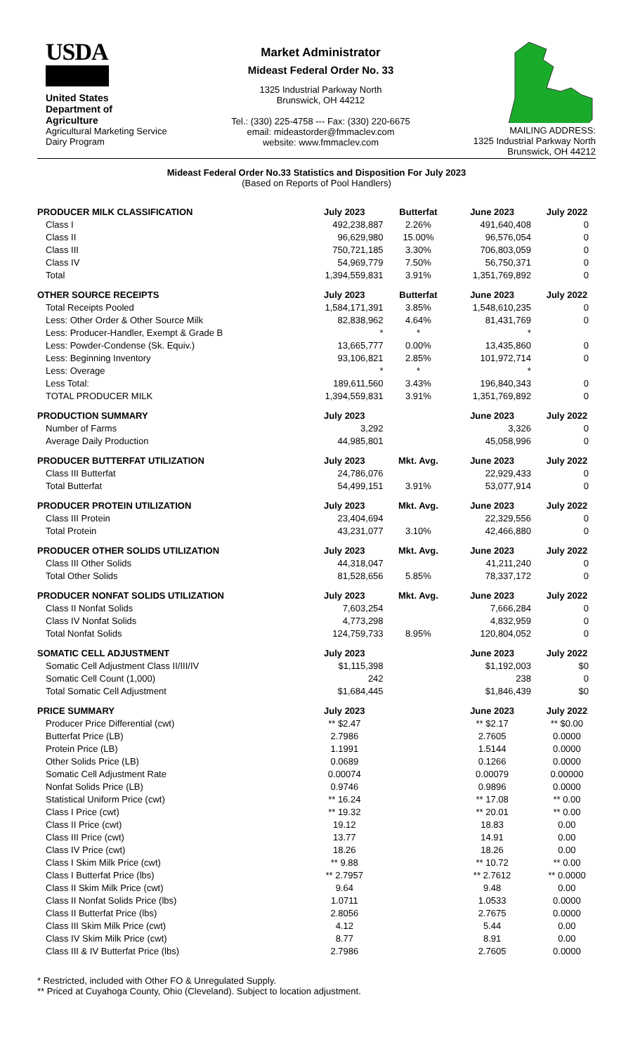USDA
United States
Department of
Agriculture
Agricultural Marketing Service
Dairy Program
Market Administrator
Mideast Federal Order No. 33
1325 Industrial Parkway North
Brunswick, OH 44212
Tel.: (330) 225-4758 --- Fax: (330) 220-6675
email: mideastorder@fmmaclev.com
website: www.fmmaclev.com
MAILING ADDRESS:
1325 Industrial Parkway North
Brunswick, OH 44212
Mideast Federal Order No.33 Statistics and Disposition For July 2023
(Based on Reports of Pool Handlers)
| PRODUCER MILK CLASSIFICATION | July 2023 | Butterfat | June 2023 | July 2022 |
| --- | --- | --- | --- | --- |
| Class I | 492,238,887 | 2.26% | 491,640,408 | 0 |
| Class II | 96,629,980 | 15.00% | 96,576,054 | 0 |
| Class III | 750,721,185 | 3.30% | 706,803,059 | 0 |
| Class IV | 54,969,779 | 7.50% | 56,750,371 | 0 |
| Total | 1,394,559,831 | 3.91% | 1,351,769,892 | 0 |
| OTHER SOURCE RECEIPTS | July 2023 | Butterfat | June 2023 | July 2022 |
| Total Receipts Pooled | 1,584,171,391 | 3.85% | 1,548,610,235 | 0 |
| Less: Other Order & Other Source Milk | 82,838,962 | 4.64% | 81,431,769 | 0 |
| Less: Producer-Handler, Exempt & Grade B | * | * | * | |
| Less: Powder-Condense (Sk. Equiv.) | 13,665,777 | 0.00% | 13,435,860 | 0 |
| Less: Beginning Inventory | 93,106,821 | 2.85% | 101,972,714 | 0 |
| Less: Overage | * | * | * | |
| Less Total: | 189,611,560 | 3.43% | 196,840,343 | 0 |
| TOTAL PRODUCER MILK | 1,394,559,831 | 3.91% | 1,351,769,892 | 0 |
| PRODUCTION SUMMARY | July 2023 | | June 2023 | July 2022 |
| Number of Farms | 3,292 | | 3,326 | 0 |
| Average Daily Production | 44,985,801 | | 45,058,996 | 0 |
| PRODUCER BUTTERFAT UTILIZATION | July 2023 | Mkt. Avg. | June 2023 | July 2022 |
| Class III Butterfat | 24,786,076 | | 22,929,433 | 0 |
| Total Butterfat | 54,499,151 | 3.91% | 53,077,914 | 0 |
| PRODUCER PROTEIN UTILIZATION | July 2023 | Mkt. Avg. | June 2023 | July 2022 |
| Class III Protein | 23,404,694 | | 22,329,556 | 0 |
| Total Protein | 43,231,077 | 3.10% | 42,466,880 | 0 |
| PRODUCER OTHER SOLIDS UTILIZATION | July 2023 | Mkt. Avg. | June 2023 | July 2022 |
| Class III Other Solids | 44,318,047 | | 41,211,240 | 0 |
| Total Other Solids | 81,528,656 | 5.85% | 78,337,172 | 0 |
| PRODUCER NONFAT SOLIDS UTILIZATION | July 2023 | Mkt. Avg. | June 2023 | July 2022 |
| Class II Nonfat Solids | 7,603,254 | | 7,666,284 | 0 |
| Class IV Nonfat Solids | 4,773,298 | | 4,832,959 | 0 |
| Total Nonfat Solids | 124,759,733 | 8.95% | 120,804,052 | 0 |
| SOMATIC CELL ADJUSTMENT | July 2023 | | June 2023 | July 2022 |
| Somatic Cell Adjustment Class II/III/IV | $1,115,398 | | $1,192,003 | $0 |
| Somatic Cell Count (1,000) | 242 | | 238 | 0 |
| Total Somatic Cell Adjustment | $1,684,445 | | $1,846,439 | $0 |
| PRICE SUMMARY | July 2023 | | June 2023 | July 2022 |
| Producer Price Differential (cwt) | ** $2.47 | | ** $2.17 | ** $0.00 |
| Butterfat Price (LB) | 2.7986 | | 2.7605 | 0.0000 |
| Protein Price (LB) | 1.1991 | | 1.5144 | 0.0000 |
| Other Solids Price (LB) | 0.0689 | | 0.1266 | 0.0000 |
| Somatic Cell Adjustment Rate | 0.00074 | | 0.00079 | 0.00000 |
| Nonfat Solids Price (LB) | 0.9746 | | 0.9896 | 0.0000 |
| Statistical Uniform Price (cwt) | ** 16.24 | | ** 17.08 | ** 0.00 |
| Class I Price (cwt) | ** 19.32 | | ** 20.01 | ** 0.00 |
| Class II Price (cwt) | 19.12 | | 18.83 | 0.00 |
| Class III Price (cwt) | 13.77 | | 14.91 | 0.00 |
| Class IV Price (cwt) | 18.26 | | 18.26 | 0.00 |
| Class I Skim Milk Price (cwt) | ** 9.88 | | ** 10.72 | ** 0.00 |
| Class I Butterfat Price (lbs) | ** 2.7957 | | ** 2.7612 | ** 0.0000 |
| Class II Skim Milk Price (cwt) | 9.64 | | 9.48 | 0.00 |
| Class II Nonfat Solids Price (lbs) | 1.0711 | | 1.0533 | 0.0000 |
| Class II Butterfat Price (lbs) | 2.8056 | | 2.7675 | 0.0000 |
| Class III Skim Milk Price (cwt) | 4.12 | | 5.44 | 0.00 |
| Class IV Skim Milk Price (cwt) | 8.77 | | 8.91 | 0.00 |
| Class III & IV Butterfat Price (lbs) | 2.7986 | | 2.7605 | 0.0000 |
* Restricted, included with Other FO & Unregulated Supply.
** Priced at Cuyahoga County, Ohio (Cleveland). Subject to location adjustment.